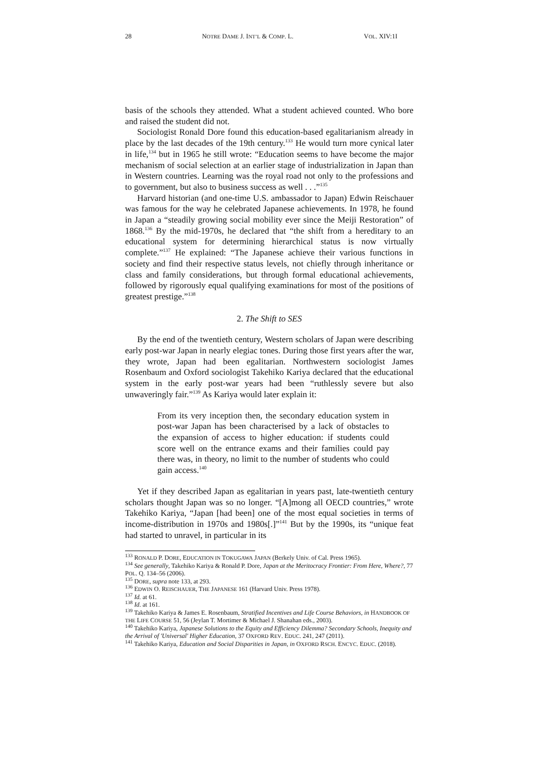28 NOTRE DAME J. INT’L & COMP. L. VOL. XIV:1I
basis of the schools they attended. What a student achieved counted. Who bore and raised the student did not.
Sociologist Ronald Dore found this education-based egalitarianism already in place by the last decades of the 19th century.<sup>133</sup> He would turn more cynical later in life,<sup>134</sup> but in 1965 he still wrote: “Education seems to have become the major mechanism of social selection at an earlier stage of industrialization in Japan than in Western countries. Learning was the royal road not only to the professions and to government, but also to business success as well . . .”<sup>135</sup>
Harvard historian (and one-time U.S. ambassador to Japan) Edwin Reischauer was famous for the way he celebrated Japanese achievements. In 1978, he found in Japan a “steadily growing social mobility ever since the Meiji Restoration” of 1868.<sup>136</sup> By the mid-1970s, he declared that “the shift from a hereditary to an educational system for determining hierarchical status is now virtually complete.”<sup>137</sup> He explained: “The Japanese achieve their various functions in society and find their respective status levels, not chiefly through inheritance or class and family considerations, but through formal educational achievements, followed by rigorously equal qualifying examinations for most of the positions of greatest prestige.”<sup>138</sup>
2. The Shift to SES
By the end of the twentieth century, Western scholars of Japan were describing early post-war Japan in nearly elegiac tones. During those first years after the war, they wrote, Japan had been egalitarian. Northwestern sociologist James Rosenbaum and Oxford sociologist Takehiko Kariya declared that the educational system in the early post-war years had been “ruthlessly severe but also unwaveringly fair.”<sup>139</sup> As Kariya would later explain it:
From its very inception then, the secondary education system in post-war Japan has been characterised by a lack of obstacles to the expansion of access to higher education: if students could score well on the entrance exams and their families could pay there was, in theory, no limit to the number of students who could gain access.<sup>140</sup>
Yet if they described Japan as egalitarian in years past, late-twentieth century scholars thought Japan was so no longer. “[A]mong all OECD countries,” wrote Takehiko Kariya, “Japan [had been] one of the most equal societies in terms of income-distribution in 1970s and 1980s[.]”<sup>141</sup> But by the 1990s, its “unique feat had started to unravel, in particular in its
<sup>133</sup> RONALD P. DORE, EDUCATION IN TOKUGAWA JAPAN (Berkely Univ. of Cal. Press 1965).
<sup>134</sup> See generally, Takehiko Kariya & Ronald P. Dore, Japan at the Meritocracy Frontier: From Here, Where?, 77 POL. Q. 134–56 (2006).
<sup>135</sup> DORE, supra note 133, at 293.
<sup>136</sup> EDWIN O. REISCHAUER, THE JAPANESE 161 (Harvard Univ. Press 1978).
<sup>137</sup> Id. at 61.
<sup>138</sup> Id. at 161.
<sup>139</sup> Takehiko Kariya & James E. Rosenbaum, Stratified Incentives and Life Course Behaviors, in HANDBOOK OF THE LIFE COURSE 51, 56 (Jeylan T. Mortimer & Michael J. Shanahan eds., 2003).
<sup>140</sup> Takehiko Kariya, Japanese Solutions to the Equity and Efficiency Dilemma? Secondary Schools, Inequity and the Arrival of 'Universal' Higher Education, 37 OXFORD REV. EDUC. 241, 247 (2011).
<sup>141</sup> Takehiko Kariya, Education and Social Disparities in Japan, in OXFORD RSCH. ENCYC. EDUC. (2018).